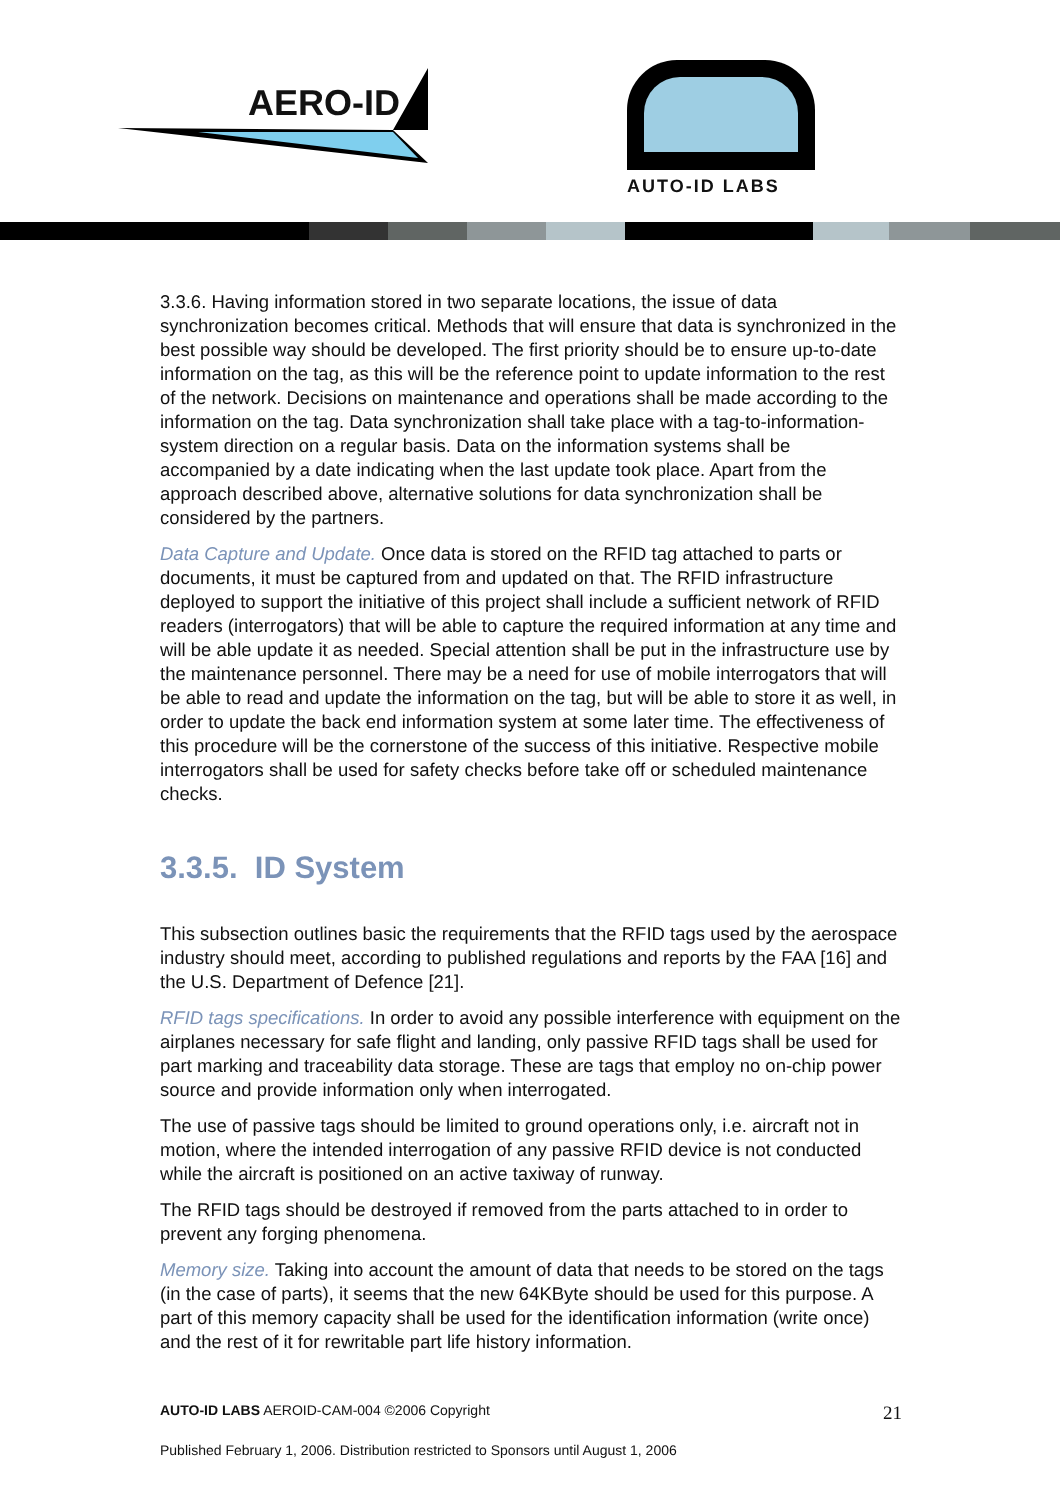AERO-ID
AUTO-ID LABS
3.3.6. Having information stored in two separate locations, the issue of data synchronization becomes critical. Methods that will ensure that data is synchronized in the best possible way should be developed. The first priority should be to ensure up-to-date information on the tag, as this will be the reference point to update information to the rest of the network. Decisions on maintenance and operations shall be made according to the information on the tag. Data synchronization shall take place with a tag-to-information-system direction on a regular basis. Data on the information systems shall be accompanied by a date indicating when the last update took place. Apart from the approach described above, alternative solutions for data synchronization shall be considered by the partners.
Data Capture and Update. Once data is stored on the RFID tag attached to parts or documents, it must be captured from and updated on that. The RFID infrastructure deployed to support the initiative of this project shall include a sufficient network of RFID readers (interrogators) that will be able to capture the required information at any time and will be able update it as needed. Special attention shall be put in the infrastructure use by the maintenance personnel. There may be a need for use of mobile interrogators that will be able to read and update the information on the tag, but will be able to store it as well, in order to update the back end information system at some later time. The effectiveness of this procedure will be the cornerstone of the success of this initiative. Respective mobile interrogators shall be used for safety checks before take off or scheduled maintenance checks.
3.3.5. ID System
This subsection outlines basic the requirements that the RFID tags used by the aerospace industry should meet, according to published regulations and reports by the FAA [16] and the U.S. Department of Defence [21].
RFID tags specifications. In order to avoid any possible interference with equipment on the airplanes necessary for safe flight and landing, only passive RFID tags shall be used for part marking and traceability data storage. These are tags that employ no on-chip power source and provide information only when interrogated.
The use of passive tags should be limited to ground operations only, i.e. aircraft not in motion, where the intended interrogation of any passive RFID device is not conducted while the aircraft is positioned on an active taxiway of runway.
The RFID tags should be destroyed if removed from the parts attached to in order to prevent any forging phenomena.
Memory size. Taking into account the amount of data that needs to be stored on the tags (in the case of parts), it seems that the new 64KByte should be used for this purpose. A part of this memory capacity shall be used for the identification information (write once) and the rest of it for rewritable part life history information.
AUTO-ID LABS AEROID-CAM-004 ©2006 Copyright 21
Published February 1, 2006. Distribution restricted to Sponsors until August 1, 2006